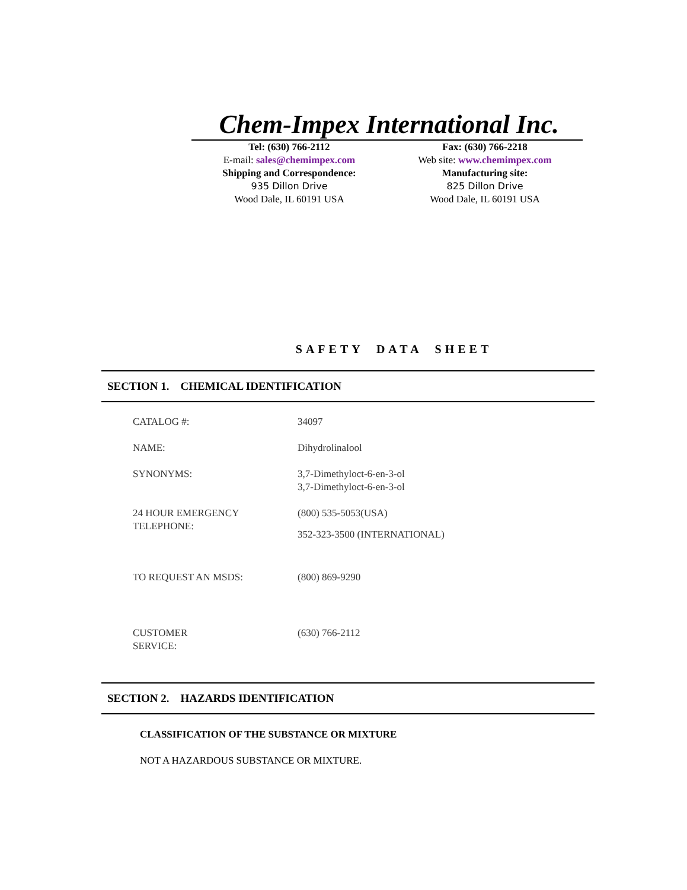Chem-Impex International Inc.
Tel: (630) 766-2112
E-mail: sales@chemimpex.com
Shipping and Correspondence:
935 Dillon Drive
Wood Dale, IL 60191 USA
Fax: (630) 766-2218
Web site: www.chemimpex.com
Manufacturing site:
825 Dillon Drive
Wood Dale, IL 60191 USA
SAFETY DATA SHEET
SECTION 1. CHEMICAL IDENTIFICATION
CATALOG #: 34097
NAME: Dihydrolinalool
SYNONYMS: 3,7-Dimethyloct-6-en-3-ol
3,7-Dimethyloct-6-en-3-ol
24 HOUR EMERGENCY
TELEPHONE:
(800) 535-5053(USA)
352-323-3500 (INTERNATIONAL)
TO REQUEST AN MSDS: (800) 869-9290
CUSTOMER
SERVICE:
(630) 766-2112
SECTION 2. HAZARDS IDENTIFICATION
CLASSIFICATION OF THE SUBSTANCE OR MIXTURE
NOT A HAZARDOUS SUBSTANCE OR MIXTURE.